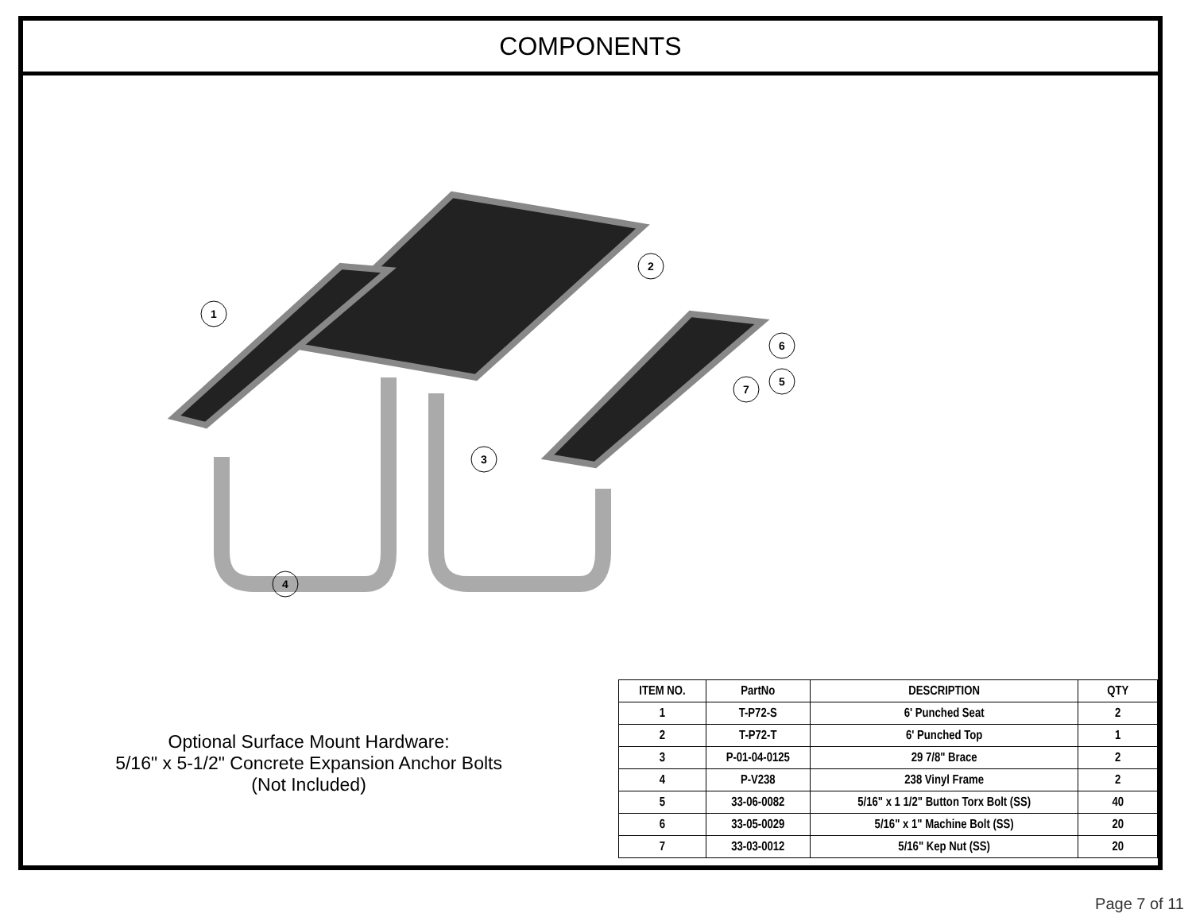COMPONENTS
1
2
3
4
5
6
7
Optional Surface Mount Hardware:
5/16" x 5-1/2" Concrete Expansion Anchor Bolts
(Not Included)
| ITEM NO. | PartNo | DESCRIPTION | QTY |
| --- | --- | --- | --- |
| 1 | T-P72-S | 6' Punched Seat | 2 |
| 2 | T-P72-T | 6' Punched Top | 1 |
| 3 | P-01-04-0125 | 29 7/8" Brace | 2 |
| 4 | P-V238 | 238 Vinyl Frame | 2 |
| 5 | 33-06-0082 | 5/16" x 1 1/2" Button Torx Bolt (SS) | 40 |
| 6 | 33-05-0029 | 5/16" x 1" Machine Bolt (SS) | 20 |
| 7 | 33-03-0012 | 5/16" Kep Nut (SS) | 20 |
Page 7 of 11